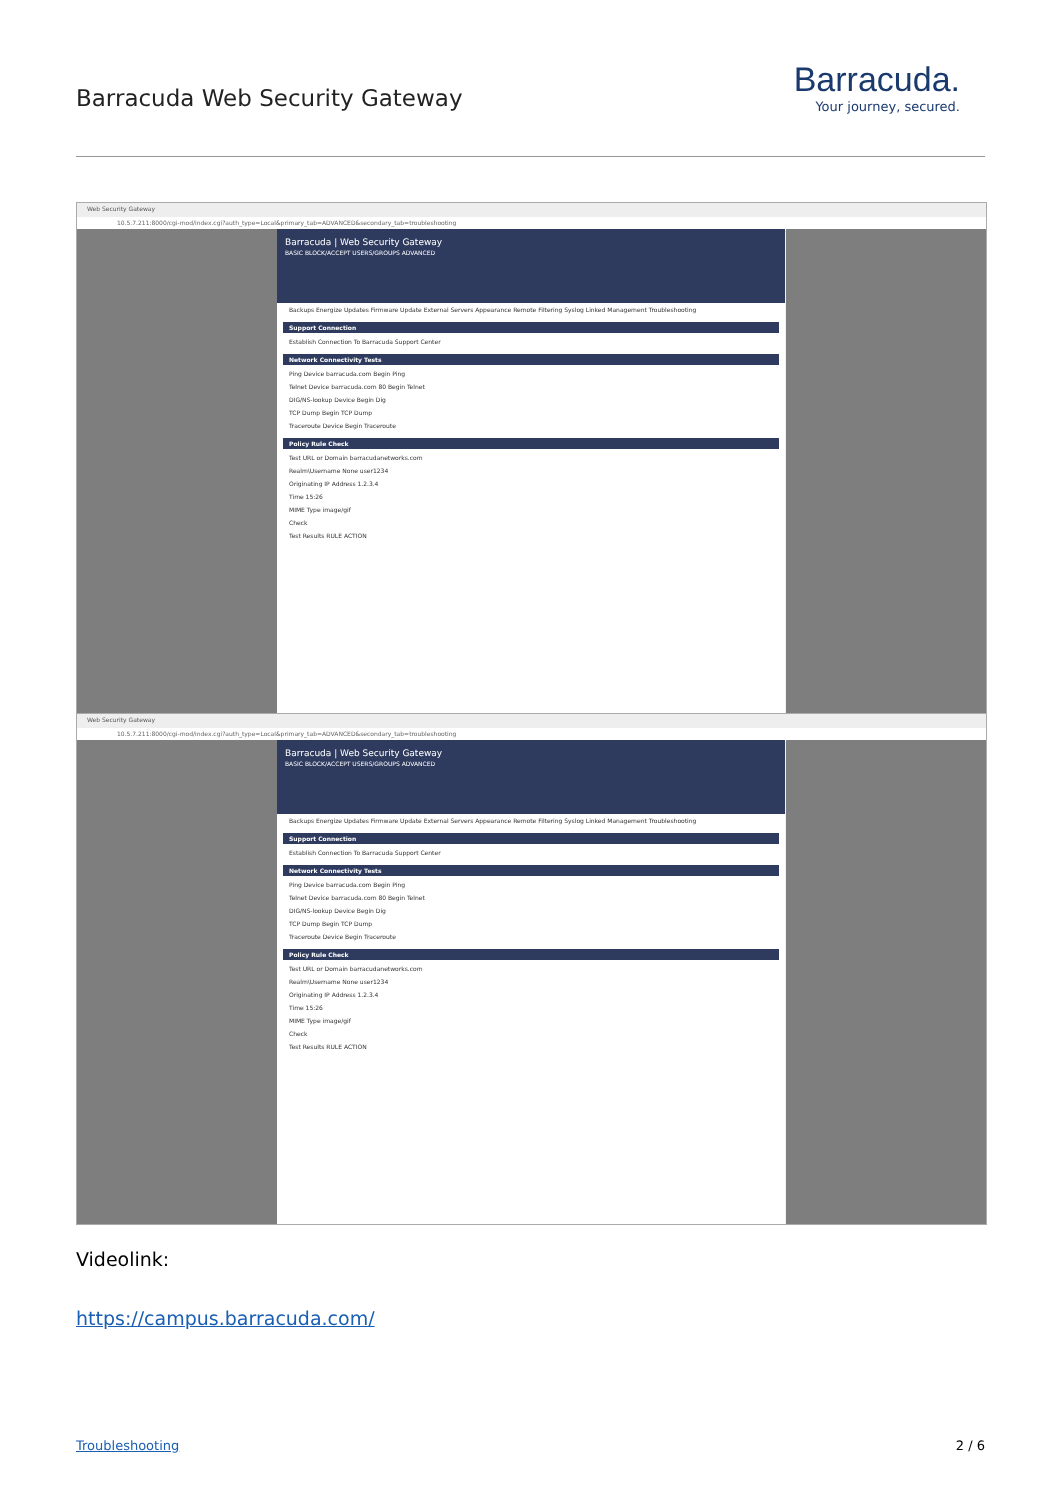Barracuda Web Security Gateway
Barracuda.
Your journey, secured.
Web Security Gateway
10.5.7.211:8000/cgi-mod/index.cgi?auth_type=Local&primary_tab=ADVANCED&secondary_tab=troubleshooting
Barracuda | Web Security Gateway
BASIC BLOCK/ACCEPT USERS/GROUPS ADVANCED
Backups Energize Updates Firmware Update External Servers Appearance Remote Filtering Syslog Linked Management Troubleshooting
Support Connection
Establish Connection To Barracuda Support Center
Network Connectivity Tests
Ping Device barracuda.com Begin Ping
Telnet Device barracuda.com 80 Begin Telnet
DIG/NS-lookup Device Begin Dig
TCP Dump Begin TCP Dump
Traceroute Device Begin Traceroute
Policy Rule Check
Test URL or Domain barracudanetworks.com
Realm\Username None user1234
Originating IP Address 1.2.3.4
Time 15:26
MIME Type image/gif
Check
Test Results RULE ACTION
Web Security Gateway
10.5.7.211:8000/cgi-mod/index.cgi?auth_type=Local&primary_tab=ADVANCED&secondary_tab=troubleshooting
Barracuda | Web Security Gateway
BASIC BLOCK/ACCEPT USERS/GROUPS ADVANCED
Backups Energize Updates Firmware Update External Servers Appearance Remote Filtering Syslog Linked Management Troubleshooting
Support Connection
Establish Connection To Barracuda Support Center
Network Connectivity Tests
Ping Device barracuda.com Begin Ping
Telnet Device barracuda.com 80 Begin Telnet
DIG/NS-lookup Device Begin Dig
TCP Dump Begin TCP Dump
Traceroute Device Begin Traceroute
Policy Rule Check
Test URL or Domain barracudanetworks.com
Realm\Username None user1234
Originating IP Address 1.2.3.4
Time 15:26
MIME Type image/gif
Check
Test Results RULE ACTION
Videolink:
https://campus.barracuda.com/
Troubleshooting 2 / 6